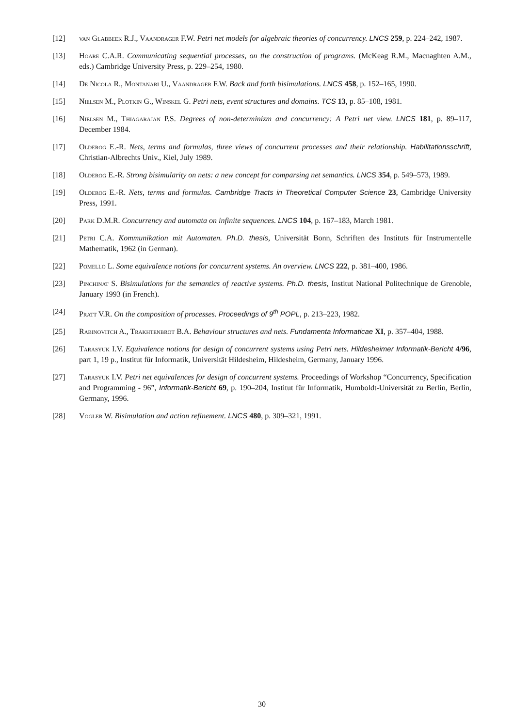[12] van Glabbeek R.J., Vaandrager F.W. Petri net models for algebraic theories of concurrency. LNCS 259, p. 224–242, 1987.
[13] Hoare C.A.R. Communicating sequential processes, on the construction of programs. (McKeag R.M., Macnaghten A.M., eds.) Cambridge University Press, p. 229–254, 1980.
[14] De Nicola R., Montanari U., Vaandrager F.W. Back and forth bisimulations. LNCS 458, p. 152–165, 1990.
[15] Nielsen M., Plotkin G., Winskel G. Petri nets, event structures and domains. TCS 13, p. 85–108, 1981.
[16] Nielsen M., Thiagarajan P.S. Degrees of non-determinizm and concurrency: A Petri net view. LNCS 181, p. 89–117, December 1984.
[17] Olderog E.-R. Nets, terms and formulas, three views of concurrent processes and their relationship. Habilitationsschrift, Christian-Albrechts Univ., Kiel, July 1989.
[18] Olderog E.-R. Strong bisimularity on nets: a new concept for comparsing net semantics. LNCS 354, p. 549–573, 1989.
[19] Olderog E.-R. Nets, terms and formulas. Cambridge Tracts in Theoretical Computer Science 23, Cambridge University Press, 1991.
[20] Park D.M.R. Concurrency and automata on infinite sequences. LNCS 104, p. 167–183, March 1981.
[21] Petri C.A. Kommunikation mit Automaten. Ph.D. thesis, Universität Bonn, Schriften des Instituts für Instrumentelle Mathematik, 1962 (in German).
[22] Pomello L. Some equivalence notions for concurrent systems. An overview. LNCS 222, p. 381–400, 1986.
[23] Pinchinat S. Bisimulations for the semantics of reactive systems. Ph.D. thesis, Institut National Politechnique de Grenoble, January 1993 (in French).
[24] Pratt V.R. On the composition of processes. Proceedings of 9<sup>th</sup> POPL, p. 213–223, 1982.
[25] Rabinovitch A., Trakhtenbrot B.A. Behaviour structures and nets. Fundamenta Informaticae XI, p. 357–404, 1988.
[26] Tarasyuk I.V. Equivalence notions for design of concurrent systems using Petri nets. Hildesheimer Informatik-Bericht 4/96, part 1, 19 p., Institut für Informatik, Universität Hildesheim, Hildesheim, Germany, January 1996.
[27] Tarasyuk I.V. Petri net equivalences for design of concurrent systems. Proceedings of Workshop “Concurrency, Specification and Programming - 96”, Informatik-Bericht 69, p. 190–204, Institut für Informatik, Humboldt-Universität zu Berlin, Berlin, Germany, 1996.
[28] Vogler W. Bisimulation and action refinement. LNCS 480, p. 309–321, 1991.
30